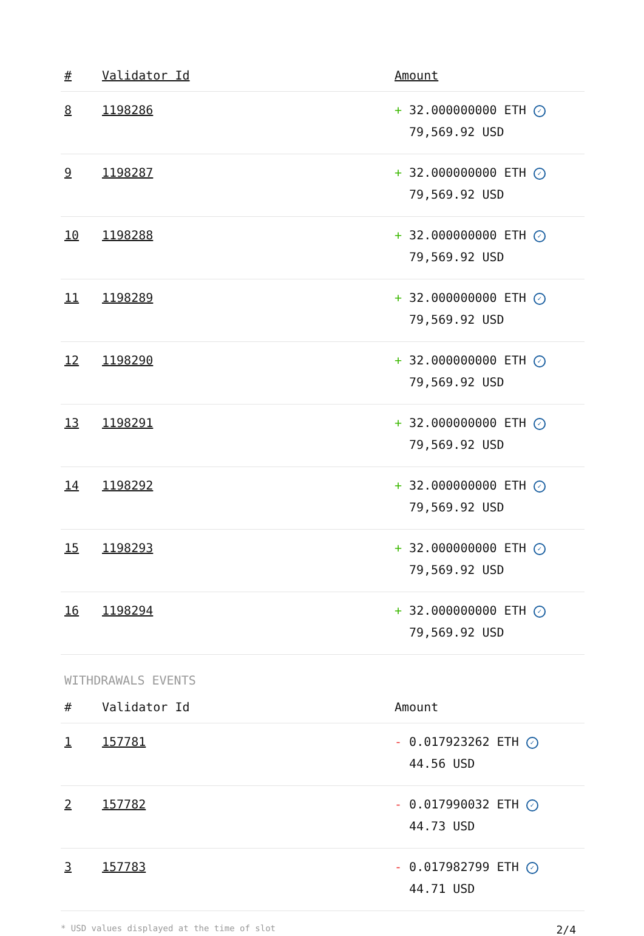| # | Validator Id | Amount |
| --- | --- | --- |
| 8 | 1198286 | + 32.000000000 ETH ✓ 79,569.92 USD |
| 9 | 1198287 | + 32.000000000 ETH ✓ 79,569.92 USD |
| 10 | 1198288 | + 32.000000000 ETH ✓ 79,569.92 USD |
| 11 | 1198289 | + 32.000000000 ETH ✓ 79,569.92 USD |
| 12 | 1198290 | + 32.000000000 ETH ✓ 79,569.92 USD |
| 13 | 1198291 | + 32.000000000 ETH ✓ 79,569.92 USD |
| 14 | 1198292 | + 32.000000000 ETH ✓ 79,569.92 USD |
| 15 | 1198293 | + 32.000000000 ETH ✓ 79,569.92 USD |
| 16 | 1198294 | + 32.000000000 ETH ✓ 79,569.92 USD |
WITHDRAWALS EVENTS
| # | Validator Id | Amount |
| --- | --- | --- |
| 1 | 157781 | - 0.017923262 ETH ✓ 44.56 USD |
| 2 | 157782 | - 0.017990032 ETH ✓ 44.73 USD |
| 3 | 157783 | - 0.017982799 ETH ✓ 44.71 USD |
* USD values displayed at the time of slot 2/4